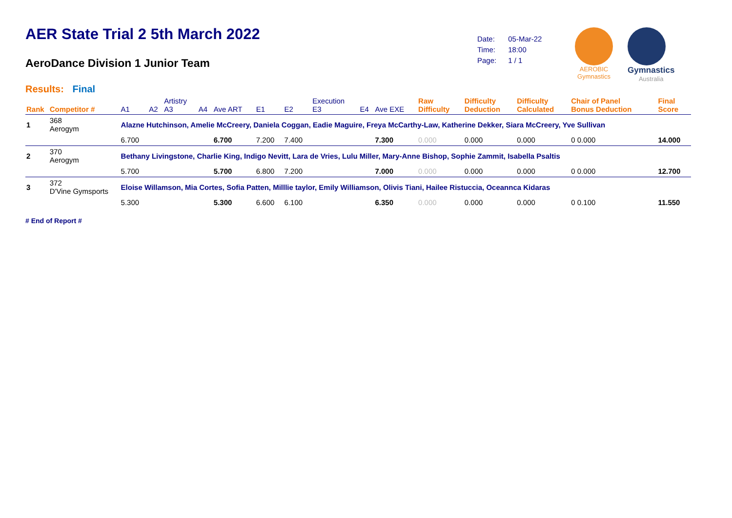AER State Trial 2 5th March 2022
AeroDance Division 1 Junior Team
Results: Final
| Date: | 05-Mar-22 |
| Time: | 18:00 |
| Page: | 1 / 1 |
AEROBIC
Gymnastics
Gymnastics
Australia
| Rank | Competitor # | A1 | A2 | Artistry A3 | A4 | Ave ART | E1 | E2 | Execution E3 | E4 | Ave EXE | Raw Difficulty | Difficulty Deduction | Difficulty Calculated | Chair of Panel Bonus Deduction | Final Score |
| --- | --- | --- | --- | --- | --- | --- | --- | --- | --- | --- | --- | --- | --- | --- | --- | --- |
| 1 | 368 Aerogym | Alazne Hutchinson, Amelie McCreery, Daniela Coggan, Eadie Maguire, Freya McCarthy-Law, Katherine Dekker, Siara McCreery, Yve Sullivan | | | | | | | | | | | | | | |
| | | 6.700 | | | | 6.700 | 7.200 | 7.400 | | | 7.300 | 0.000 | 0.000 | 0.000 | 0 0.000 | 14.000 |
| 2 | 370 Aerogym | Bethany Livingstone, Charlie King, Indigo Nevitt, Lara de Vries, Lulu Miller, Mary-Anne Bishop, Sophie Zammit, Isabella Psaltis | | | | | | | | | | | | | | |
| | | 5.700 | | | | 5.700 | 6.800 | 7.200 | | | 7.000 | 0.000 | 0.000 | 0.000 | 0 0.000 | 12.700 |
| 3 | 372 D'Vine Gymsports | Eloise Willamson, Mia Cortes, Sofia Patten, Milllie taylor, Emily Williamson, Olivis Tiani, Hailee Ristuccia, Oceannca Kidaras | | | | | | | | | | | | | | |
| | | 5.300 | | | | 5.300 | 6.600 | 6.100 | | | 6.350 | 0.000 | 0.000 | 0.000 | 0 0.100 | 11.550 |
# End of Report #